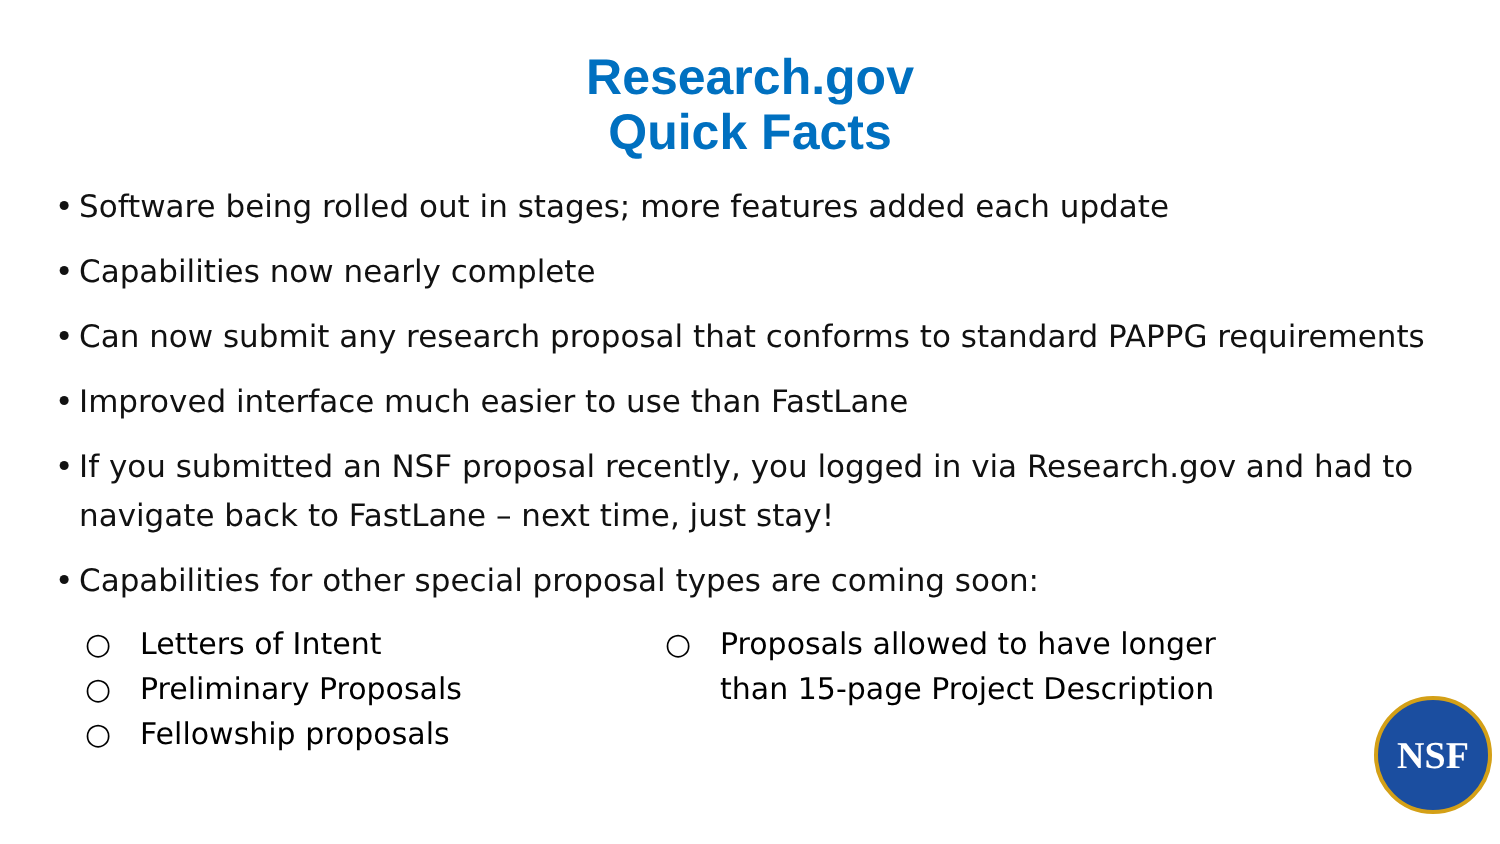Research.gov
Quick Facts
• Software being rolled out in stages; more features added each update
• Capabilities now nearly complete
• Can now submit any research proposal that conforms to standard PAPPG requirements
• Improved interface much easier to use than FastLane
• If you submitted an NSF proposal recently, you logged in via Research.gov and had to navigate back to FastLane – next time, just stay!
• Capabilities for other special proposal types are coming soon:
○ Letters of Intent
○ Preliminary Proposals
○ Fellowship proposals
○ Proposals allowed to have longer
than 15-page Project Description
NSF